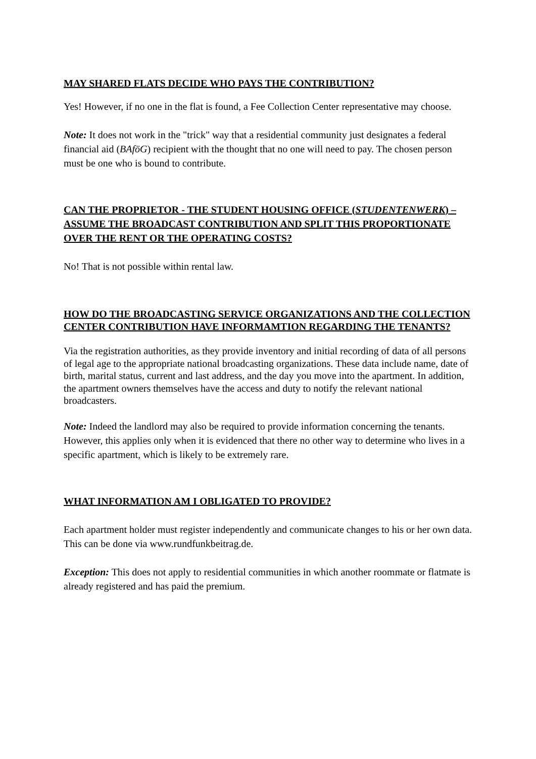MAY SHARED FLATS DECIDE WHO PAYS THE CONTRIBUTION?
Yes! However, if no one in the flat is found, a Fee Collection Center representative may choose.
Note: It does not work in the "trick" way that a residential community just designates a federal financial aid (BAföG) recipient with the thought that no one will need to pay. The chosen person must be one who is bound to contribute.
CAN THE PROPRIETOR - THE STUDENT HOUSING OFFICE (STUDENTENWERK) – ASSUME THE BROADCAST CONTRIBUTION AND SPLIT THIS PROPORTIONATE OVER THE RENT OR THE OPERATING COSTS?
No! That is not possible within rental law.
HOW DO THE BROADCASTING SERVICE ORGANIZATIONS AND THE COLLECTION CENTER CONTRIBUTION HAVE INFORMAMTION REGARDING THE TENANTS?
Via the registration authorities, as they provide inventory and initial recording of data of all persons of legal age to the appropriate national broadcasting organizations. These data include name, date of birth, marital status, current and last address, and the day you move into the apartment. In addition, the apartment owners themselves have the access and duty to notify the relevant national broadcasters.
Note: Indeed the landlord may also be required to provide information concerning the tenants. However, this applies only when it is evidenced that there no other way to determine who lives in a specific apartment, which is likely to be extremely rare.
WHAT INFORMATION AM I OBLIGATED TO PROVIDE?
Each apartment holder must register independently and communicate changes to his or her own data. This can be done via www.rundfunkbeitrag.de.
Exception: This does not apply to residential communities in which another roommate or flatmate is already registered and has paid the premium.